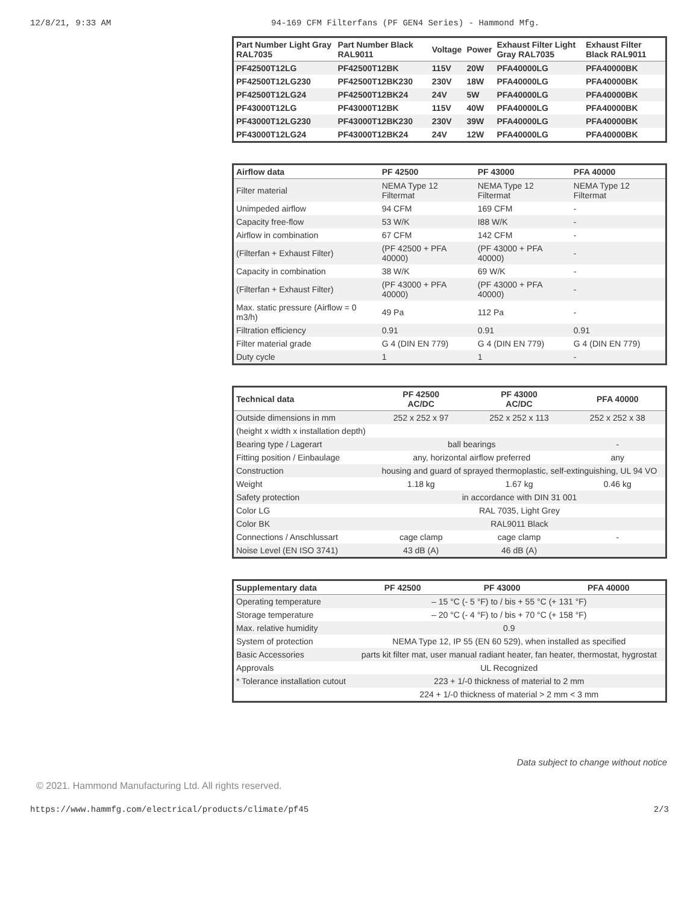12/8/21, 9:33 AM 94-169 CFM Filterfans (PF GEN4 Series) - Hammond Mfg.
| Part Number Light Gray RAL7035 | Part Number Black RAL9011 | Voltage | Power | Exhaust Filter Light Gray RAL7035 | Exhaust Filter Black RAL9011 |
| --- | --- | --- | --- | --- | --- |
| PF42500T12LG | PF42500T12BK | 115V | 20W | PFA40000LG | PFA40000BK |
| PF42500T12LG230 | PF42500T12BK230 | 230V | 18W | PFA40000LG | PFA40000BK |
| PF42500T12LG24 | PF42500T12BK24 | 24V | 5W | PFA40000LG | PFA40000BK |
| PF43000T12LG | PF43000T12BK | 115V | 40W | PFA40000LG | PFA40000BK |
| PF43000T12LG230 | PF43000T12BK230 | 230V | 39W | PFA40000LG | PFA40000BK |
| PF43000T12LG24 | PF43000T12BK24 | 24V | 12W | PFA40000LG | PFA40000BK |
| Airflow data | PF 42500 | PF 43000 | PFA 40000 |
| --- | --- | --- | --- |
| Filter material | NEMA Type 12 Filtermat | NEMA Type 12 Filtermat | NEMA Type 12 Filtermat |
| Unimpeded airflow | 94 CFM | 169 CFM | - |
| Capacity free-flow | 53 W/K | I88 W/K | - |
| Airflow in combination | 67 CFM | 142 CFM | - |
| (Filterfan + Exhaust Filter) | (PF 42500 + PFA 40000) | (PF 43000 + PFA 40000) | - |
| Capacity in combination | 38 W/K | 69 W/K | - |
| (Filterfan + Exhaust Filter) | (PF 43000 + PFA 40000) | (PF 43000 + PFA 40000) | - |
| Max. static pressure (Airflow = 0 m3/h) | 49 Pa | 112 Pa | - |
| Filtration efficiency | 0.91 | 0.91 | 0.91 |
| Filter material grade | G 4 (DIN EN 779) | G 4 (DIN EN 779) | G 4 (DIN EN 779) |
| Duty cycle | 1 | 1 | - |
| Technical data | PF 42500 AC/DC | PF 43000 AC/DC | PFA 40000 |
| --- | --- | --- | --- |
| Outside dimensions in mm | 252 x 252 x 97 | 252 x 252 x 113 | 252 x 252 x 38 |
| (height x width x installation depth) | | | |
| Bearing type / Lagerart | ball bearings | | - |
| Fitting position / Einbaulage | any, horizontal airflow preferred | | any |
| Construction | housing and guard of sprayed thermoplastic, self-extinguishing, UL 94 VO | | |
| Weight | 1.18 kg | 1.67 kg | 0.46 kg |
| Safety protection | in accordance with DIN 31 001 | | |
| Color LG | RAL 7035, Light Grey | | |
| Color BK | RAL9011 Black | | |
| Connections / Anschlussart | cage clamp | cage clamp | - |
| Noise Level (EN ISO 3741) | 43 dB (A) | 46 dB (A) | |
| Supplementary data | PF 42500 | PF 43000 | PFA 40000 |
| --- | --- | --- | --- |
| Operating temperature | – 15 °C (- 5 °F) to / bis + 55 °C (+ 131 °F) | | |
| Storage temperature | – 20 °C (- 4 °F) to / bis + 70 °C (+ 158 °F) | | |
| Max. relative humidity | 0.9 | | |
| System of protection | NEMA Type 12, IP 55 (EN 60 529), when installed as specified | | |
| Basic Accessories | parts kit filter mat, user manual radiant heater, fan heater, thermostat, hygrostat | | |
| Approvals | UL Recognized | | |
| * Tolerance installation cutout | 223 + 1/-0 thickness of material to 2 mm | | |
| | 224 + 1/-0 thickness of material > 2 mm < 3 mm | | |
Data subject to change without notice
© 2021. Hammond Manufacturing Ltd. All rights reserved.
https://www.hammfg.com/electrical/products/climate/pf45 2/3